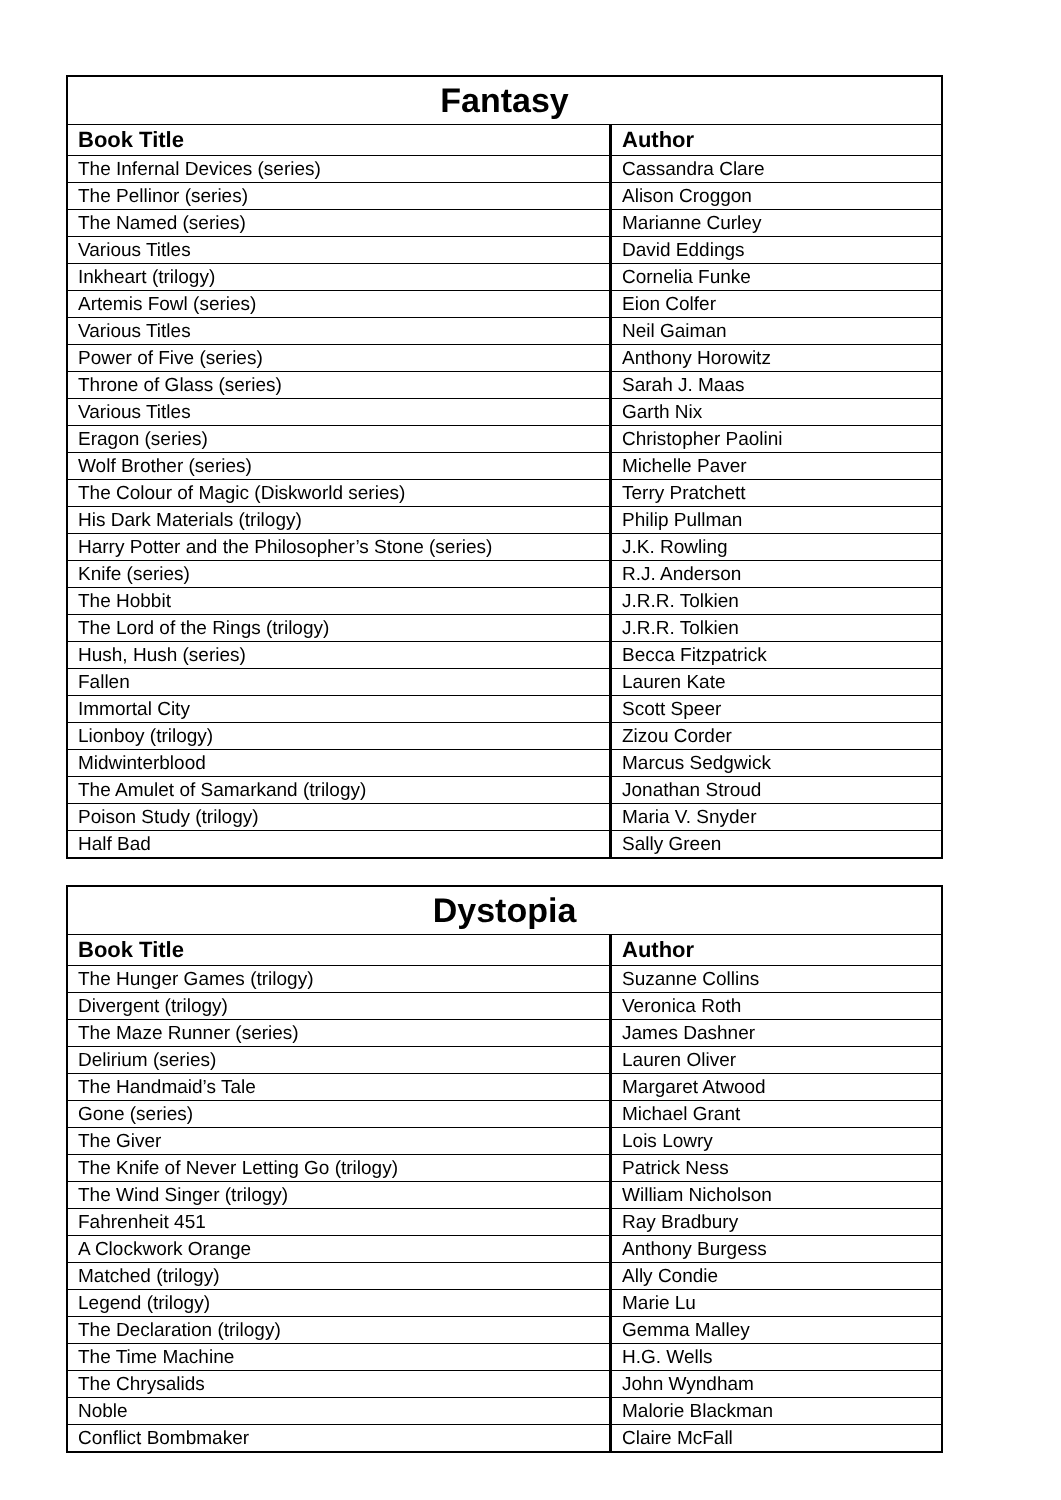| Fantasy | |
| --- | --- |
| Book Title | Author |
| The Infernal Devices (series) | Cassandra Clare |
| The Pellinor (series) | Alison Croggon |
| The Named (series) | Marianne Curley |
| Various Titles | David Eddings |
| Inkheart (trilogy) | Cornelia Funke |
| Artemis Fowl (series) | Eion Colfer |
| Various Titles | Neil Gaiman |
| Power of Five (series) | Anthony Horowitz |
| Throne of Glass (series) | Sarah J. Maas |
| Various Titles | Garth Nix |
| Eragon (series) | Christopher Paolini |
| Wolf Brother (series) | Michelle Paver |
| The Colour of Magic (Diskworld series) | Terry Pratchett |
| His Dark Materials (trilogy) | Philip Pullman |
| Harry Potter and the Philosopher’s Stone (series) | J.K. Rowling |
| Knife (series) | R.J. Anderson |
| The Hobbit | J.R.R. Tolkien |
| The Lord of the Rings (trilogy) | J.R.R. Tolkien |
| Hush, Hush (series) | Becca Fitzpatrick |
| Fallen | Lauren Kate |
| Immortal City | Scott Speer |
| Lionboy (trilogy) | Zizou Corder |
| Midwinterblood | Marcus Sedgwick |
| The Amulet of Samarkand (trilogy) | Jonathan Stroud |
| Poison Study (trilogy) | Maria V. Snyder |
| Half Bad | Sally Green |
| Dystopia | |
| --- | --- |
| Book Title | Author |
| The Hunger Games (trilogy) | Suzanne Collins |
| Divergent (trilogy) | Veronica Roth |
| The Maze Runner (series) | James Dashner |
| Delirium (series) | Lauren Oliver |
| The Handmaid’s Tale | Margaret Atwood |
| Gone (series) | Michael Grant |
| The Giver | Lois Lowry |
| The Knife of Never Letting Go (trilogy) | Patrick Ness |
| The Wind Singer (trilogy) | William Nicholson |
| Fahrenheit 451 | Ray Bradbury |
| A Clockwork Orange | Anthony Burgess |
| Matched (trilogy) | Ally Condie |
| Legend (trilogy) | Marie Lu |
| The Declaration (trilogy) | Gemma Malley |
| The Time Machine | H.G. Wells |
| The Chrysalids | John Wyndham |
| Noble | Malorie Blackman |
| Conflict Bombmaker | Claire McFall |